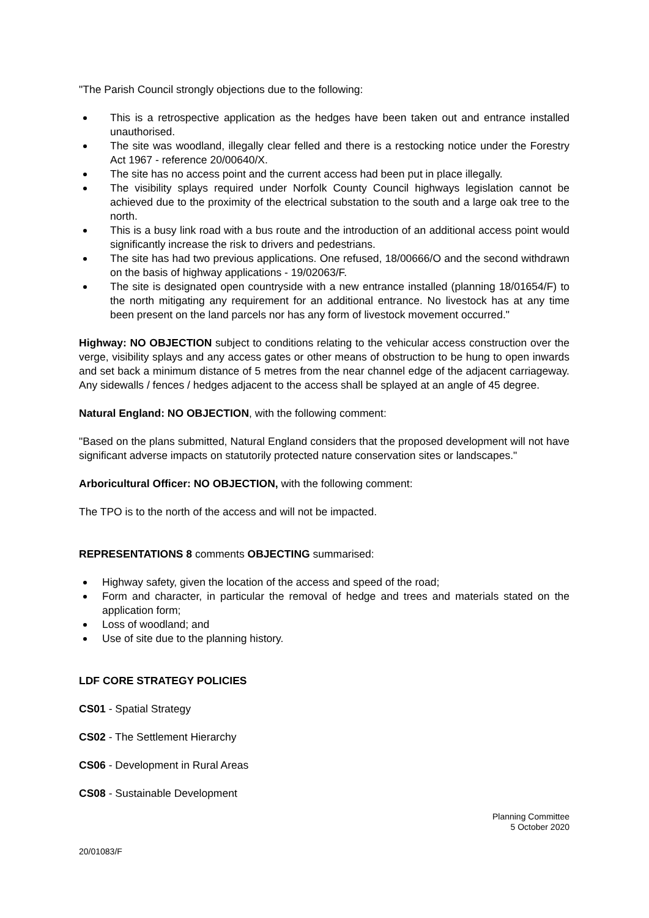"The Parish Council strongly objections due to the following:
This is a retrospective application as the hedges have been taken out and entrance installed unauthorised.
The site was woodland, illegally clear felled and there is a restocking notice under the Forestry Act 1967 - reference 20/00640/X.
The site has no access point and the current access had been put in place illegally.
The visibility splays required under Norfolk County Council highways legislation cannot be achieved due to the proximity of the electrical substation to the south and a large oak tree to the north.
This is a busy link road with a bus route and the introduction of an additional access point would significantly increase the risk to drivers and pedestrians.
The site has had two previous applications. One refused, 18/00666/O and the second withdrawn on the basis of highway applications - 19/02063/F.
The site is designated open countryside with a new entrance installed (planning 18/01654/F) to the north mitigating any requirement for an additional entrance. No livestock has at any time been present on the land parcels nor has any form of livestock movement occurred."
Highway: NO OBJECTION subject to conditions relating to the vehicular access construction over the verge, visibility splays and any access gates or other means of obstruction to be hung to open inwards and set back a minimum distance of 5 metres from the near channel edge of the adjacent carriageway. Any sidewalls / fences / hedges adjacent to the access shall be splayed at an angle of 45 degree.
Natural England: NO OBJECTION, with the following comment:
"Based on the plans submitted, Natural England considers that the proposed development will not have significant adverse impacts on statutorily protected nature conservation sites or landscapes."
Arboricultural Officer: NO OBJECTION, with the following comment:
The TPO is to the north of the access and will not be impacted.
REPRESENTATIONS 8 comments OBJECTING summarised:
Highway safety, given the location of the access and speed of the road;
Form and character, in particular the removal of hedge and trees and materials stated on the application form;
Loss of woodland; and
Use of site due to the planning history.
LDF CORE STRATEGY POLICIES
CS01 - Spatial Strategy
CS02 - The Settlement Hierarchy
CS06 - Development in Rural Areas
CS08 - Sustainable Development
Planning Committee
5 October 2020
20/01083/F